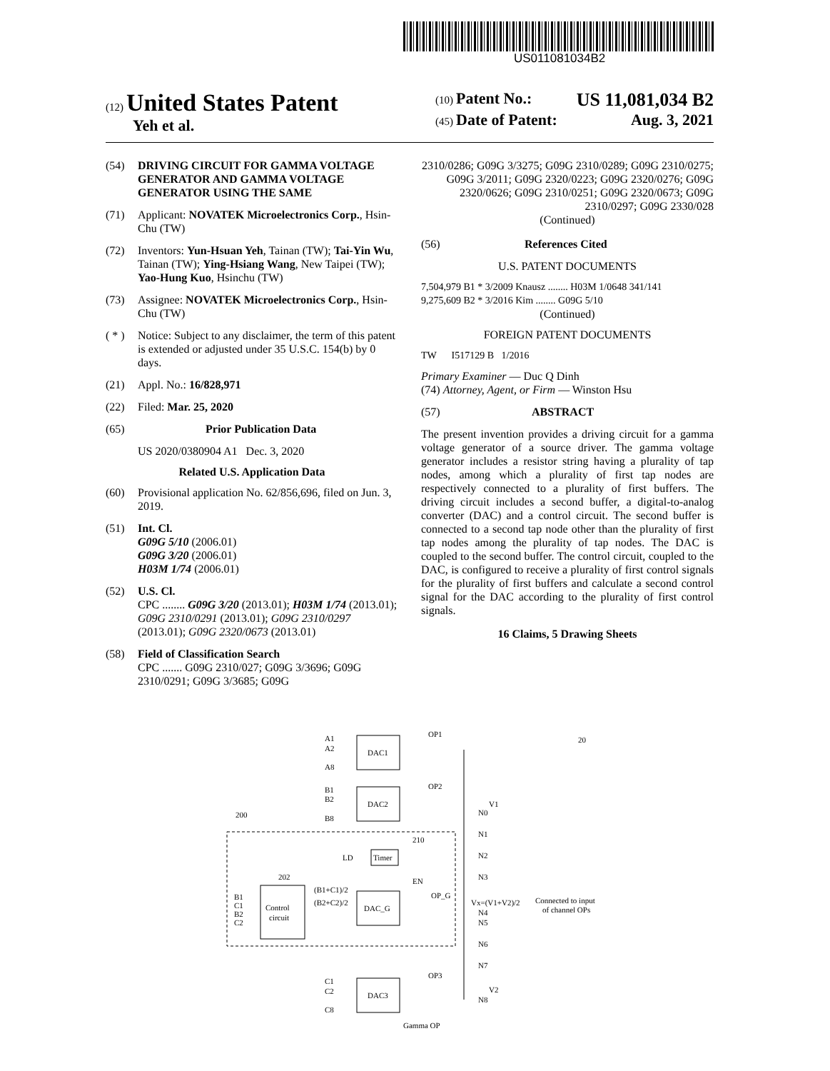US011081034B2
(12) United States Patent
Yeh et al.
(10) Patent No.: US 11,081,034 B2
(45) Date of Patent: Aug. 3, 2021
(54) DRIVING CIRCUIT FOR GAMMA VOLTAGE GENERATOR AND GAMMA VOLTAGE GENERATOR USING THE SAME
(71) Applicant: NOVATEK Microelectronics Corp., Hsin-Chu (TW)
(72) Inventors: Yun-Hsuan Yeh, Tainan (TW); Tai-Yin Wu, Tainan (TW); Ying-Hsiang Wang, New Taipei (TW); Yao-Hung Kuo, Hsinchu (TW)
(73) Assignee: NOVATEK Microelectronics Corp., Hsin-Chu (TW)
( * ) Notice: Subject to any disclaimer, the term of this patent is extended or adjusted under 35 U.S.C. 154(b) by 0 days.
(21) Appl. No.: 16/828,971
(22) Filed: Mar. 25, 2020
(65) Prior Publication Data
US 2020/0380904 A1 Dec. 3, 2020
Related U.S. Application Data
(60) Provisional application No. 62/856,696, filed on Jun. 3, 2019.
(51) Int. Cl.
G09G 5/10 (2006.01)
G09G 3/20 (2006.01)
H03M 1/74 (2006.01)
(52) U.S. Cl.
CPC ........ G09G 3/20 (2013.01); H03M 1/74 (2013.01); G09G 2310/0291 (2013.01); G09G 2310/0297 (2013.01); G09G 2320/0673 (2013.01)
(58) Field of Classification Search
CPC ....... G09G 2310/027; G09G 3/3696; G09G 2310/0291; G09G 3/3685; G09G
2310/0286; G09G 3/3275; G09G 2310/0289; G09G 2310/0275; G09G 3/2011; G09G 2320/0223; G09G 2320/0276; G09G 2320/0626; G09G 2310/0251; G09G 2320/0673; G09G 2310/0297; G09G 2330/028
(Continued)
(56) References Cited
U.S. PATENT DOCUMENTS
7,504,979 B1 * 3/2009 Knausz ........ H03M 1/0648 341/141
9,275,609 B2 * 3/2016 Kim ........ G09G 5/10
(Continued)
FOREIGN PATENT DOCUMENTS
TW I517129 B 1/2016
Primary Examiner — Duc Q Dinh
(74) Attorney, Agent, or Firm — Winston Hsu
(57) ABSTRACT
The present invention provides a driving circuit for a gamma voltage generator of a source driver. The gamma voltage generator includes a resistor string having a plurality of tap nodes, among which a plurality of first tap nodes are respectively connected to a plurality of first buffers. The driving circuit includes a second buffer, a digital-to-analog converter (DAC) and a control circuit. The second buffer is connected to a second tap node other than the plurality of first tap nodes among the plurality of tap nodes. The DAC is coupled to the second buffer. The control circuit, coupled to the DAC, is configured to receive a plurality of first control signals for the plurality of first buffers and calculate a second control signal for the DAC according to the plurality of first control signals.
16 Claims, 5 Drawing Sheets
DAC1
A1
A2
A8
OP1
DAC2
B1
B2
B8
OP2
200
Timer
LD
210
EN
Control
circuit
202
B1
C1
B2
C2
(B1+C1)/2
(B2+C2)/2
DAC_G
OP_G
DAC3
C1
C2
C8
OP3
Gamma OP
V1
N0
N1
N2
N3
Vx=(V1+V2)/2
N4
N5
N6
N7
V2
N8
Connected to input
of channel OPs
20